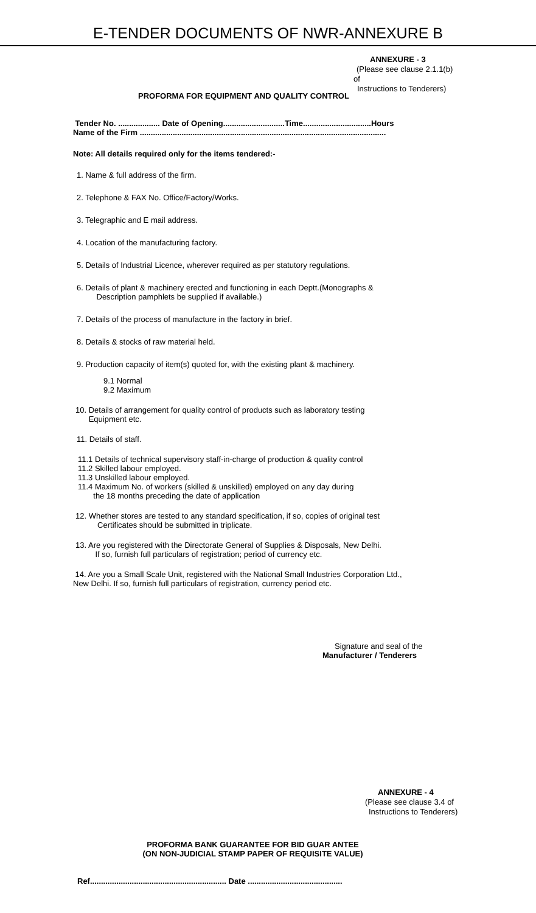E-TENDER DOCUMENTS OF NWR-ANNEXURE B
ANNEXURE - 3
(Please see clause 2.1.1(b)
of
Instructions to Tenderers)
PROFORMA FOR EQUIPMENT AND QUALITY CONTROL
Tender No. ................... Date of Opening............................Time...............................Hours
Name of the Firm ................................................................................................................
Note: All details required only for the items tendered:-
1. Name & full address of the firm.
2. Telephone & FAX No. Office/Factory/Works.
3. Telegraphic and E mail address.
4. Location of the manufacturing factory.
5. Details of Industrial Licence, wherever required as per statutory regulations.
6. Details of plant & machinery erected and functioning in each Deptt.(Monographs &
Description pamphlets be supplied if available.)
7. Details of the process of manufacture in the factory in brief.
8. Details & stocks of raw material held.
9. Production capacity of item(s) quoted for, with the existing plant & machinery.
9.1 Normal
9.2 Maximum
10. Details of arrangement for quality control of products such as laboratory testing
Equipment etc.
11. Details of staff.
11.1 Details of technical supervisory staff-in-charge of production & quality control
11.2 Skilled labour employed.
11.3 Unskilled labour employed.
11.4 Maximum No. of workers (skilled & unskilled) employed on any day during
the 18 months preceding the date of application
12. Whether stores are tested to any standard specification, if so, copies of original test
Certificates should be submitted in triplicate.
13. Are you registered with the Directorate General of Supplies & Disposals, New Delhi.
If so, furnish full particulars of registration; period of currency etc.
14. Are you a Small Scale Unit, registered with the National Small Industries Corporation Ltd., New Delhi. If so, furnish full particulars of registration, currency period etc.
Signature and seal of the
Manufacturer / Tenderers
ANNEXURE - 4
(Please see clause 3.4 of
Instructions to Tenderers)
PROFORMA BANK GUARANTEE FOR BID GUAR ANTEE
(ON NON-JUDICIAL STAMP PAPER OF REQUISITE VALUE)
Ref.............................................................. Date ...........................................